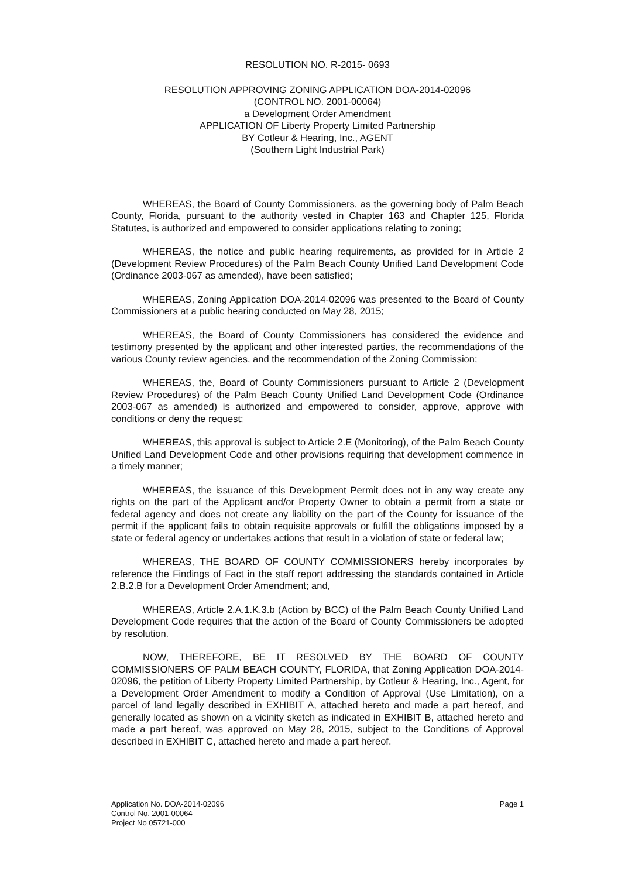RESOLUTION NO. R-2015- 0693
RESOLUTION APPROVING ZONING APPLICATION DOA-2014-02096
(CONTROL NO. 2001-00064)
a Development Order Amendment
APPLICATION OF Liberty Property Limited Partnership
BY Cotleur & Hearing, Inc., AGENT
(Southern Light Industrial Park)
WHEREAS, the Board of County Commissioners, as the governing body of Palm Beach County, Florida, pursuant to the authority vested in Chapter 163 and Chapter 125, Florida Statutes, is authorized and empowered to consider applications relating to zoning;
WHEREAS, the notice and public hearing requirements, as provided for in Article 2 (Development Review Procedures) of the Palm Beach County Unified Land Development Code (Ordinance 2003-067 as amended), have been satisfied;
WHEREAS, Zoning Application DOA-2014-02096 was presented to the Board of County Commissioners at a public hearing conducted on May 28, 2015;
WHEREAS, the Board of County Commissioners has considered the evidence and testimony presented by the applicant and other interested parties, the recommendations of the various County review agencies, and the recommendation of the Zoning Commission;
WHEREAS, the, Board of County Commissioners pursuant to Article 2 (Development Review Procedures) of the Palm Beach County Unified Land Development Code (Ordinance 2003-067 as amended) is authorized and empowered to consider, approve, approve with conditions or deny the request;
WHEREAS, this approval is subject to Article 2.E (Monitoring), of the Palm Beach County Unified Land Development Code and other provisions requiring that development commence in a timely manner;
WHEREAS, the issuance of this Development Permit does not in any way create any rights on the part of the Applicant and/or Property Owner to obtain a permit from a state or federal agency and does not create any liability on the part of the County for issuance of the permit if the applicant fails to obtain requisite approvals or fulfill the obligations imposed by a state or federal agency or undertakes actions that result in a violation of state or federal law;
WHEREAS, THE BOARD OF COUNTY COMMISSIONERS hereby incorporates by reference the Findings of Fact in the staff report addressing the standards contained in Article 2.B.2.B for a Development Order Amendment; and,
WHEREAS, Article 2.A.1.K.3.b (Action by BCC) of the Palm Beach County Unified Land Development Code requires that the action of the Board of County Commissioners be adopted by resolution.
NOW, THEREFORE, BE IT RESOLVED BY THE BOARD OF COUNTY COMMISSIONERS OF PALM BEACH COUNTY, FLORIDA, that Zoning Application DOA-2014-02096, the petition of Liberty Property Limited Partnership, by Cotleur & Hearing, Inc., Agent, for a Development Order Amendment to modify a Condition of Approval (Use Limitation), on a parcel of land legally described in EXHIBIT A, attached hereto and made a part hereof, and generally located as shown on a vicinity sketch as indicated in EXHIBIT B, attached hereto and made a part hereof, was approved on May 28, 2015, subject to the Conditions of Approval described in EXHIBIT C, attached hereto and made a part hereof.
Application No. DOA-2014-02096
Control No. 2001-00064
Project No 05721-000
Page 1